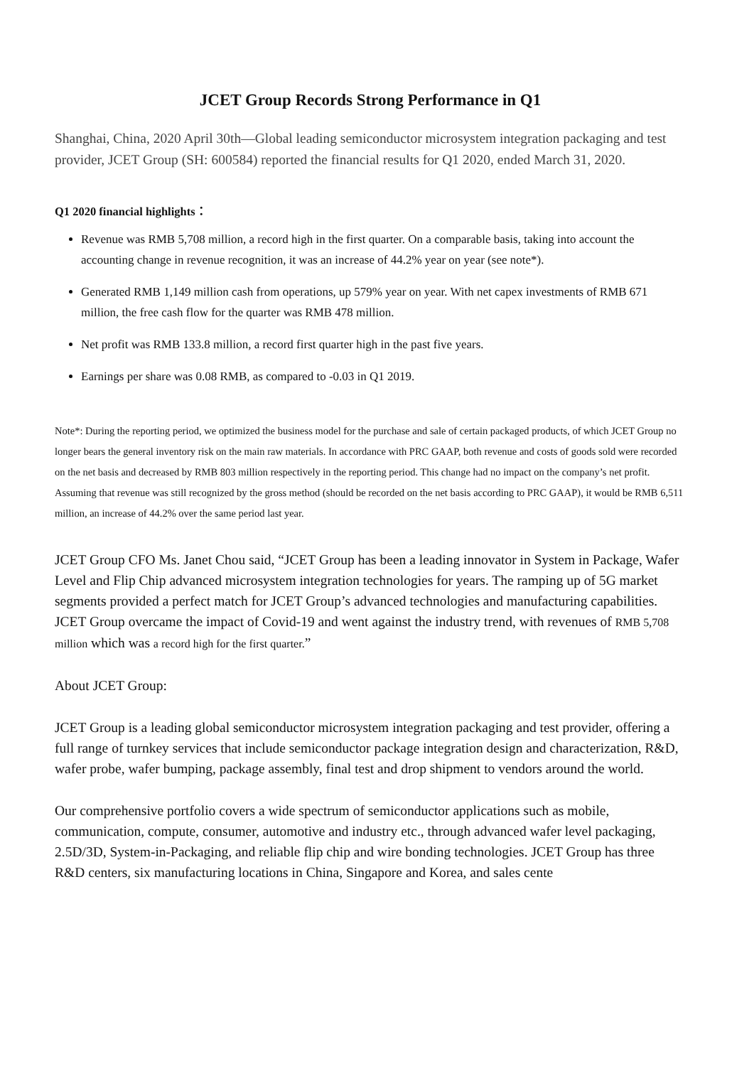JCET Group Records Strong Performance in Q1
Shanghai, China, 2020 April 30th—Global leading semiconductor microsystem integration packaging and test provider, JCET Group (SH: 600584) reported the financial results for Q1 2020, ended March 31, 2020.
Q1 2020 financial highlights：
Revenue was RMB 5,708 million, a record high in the first quarter. On a comparable basis, taking into account the accounting change in revenue recognition, it was an increase of 44.2% year on year (see note*).
Generated RMB 1,149 million cash from operations, up 579% year on year. With net capex investments of RMB 671 million, the free cash flow for the quarter was RMB 478 million.
Net profit was RMB 133.8 million, a record first quarter high in the past five years.
Earnings per share was 0.08 RMB, as compared to -0.03 in Q1 2019.
Note*: During the reporting period, we optimized the business model for the purchase and sale of certain packaged products, of which JCET Group no longer bears the general inventory risk on the main raw materials. In accordance with PRC GAAP, both revenue and costs of goods sold were recorded on the net basis and decreased by RMB 803 million respectively in the reporting period. This change had no impact on the company’s net profit. Assuming that revenue was still recognized by the gross method (should be recorded on the net basis according to PRC GAAP), it would be RMB 6,511 million, an increase of 44.2% over the same period last year.
JCET Group CFO Ms. Janet Chou said, “JCET Group has been a leading innovator in System in Package, Wafer Level and Flip Chip advanced microsystem integration technologies for years. The ramping up of 5G market segments provided a perfect match for JCET Group’s advanced technologies and manufacturing capabilities. JCET Group overcame the impact of Covid-19 and went against the industry trend, with revenues of RMB 5,708 million which was a record high for the first quarter.”
About JCET Group:
JCET Group is a leading global semiconductor microsystem integration packaging and test provider, offering a full range of turnkey services that include semiconductor package integration design and characterization, R&D, wafer probe, wafer bumping, package assembly, final test and drop shipment to vendors around the world.
Our comprehensive portfolio covers a wide spectrum of semiconductor applications such as mobile, communication, compute, consumer, automotive and industry etc., through advanced wafer level packaging, 2.5D/3D, System-in-Packaging, and reliable flip chip and wire bonding technologies. JCET Group has three R&D centers, six manufacturing locations in China, Singapore and Korea, and sales cente